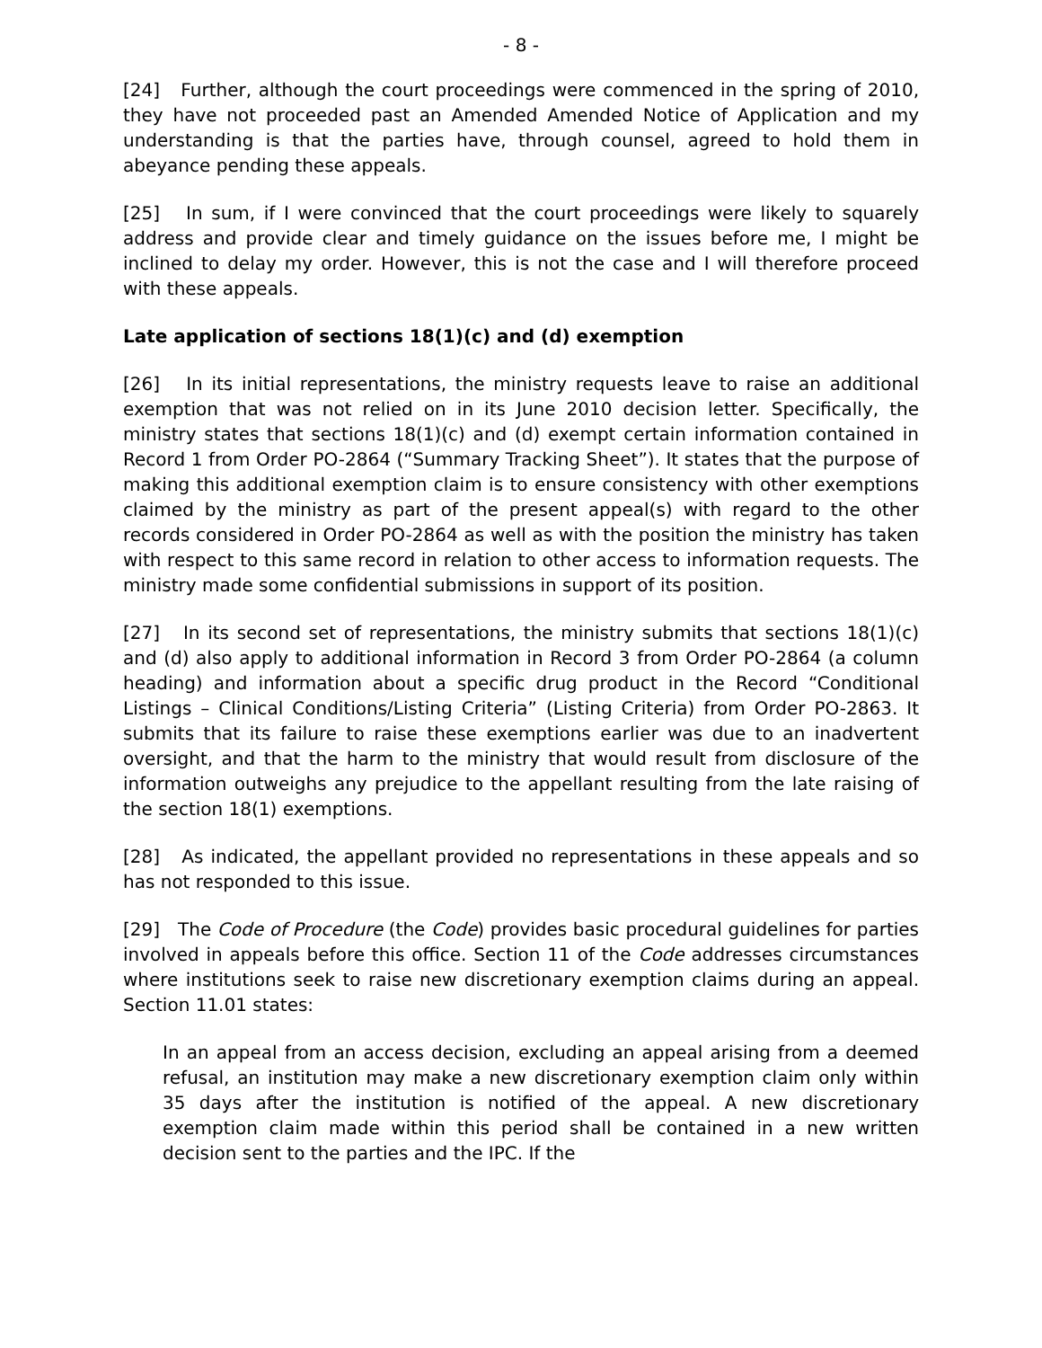- 8 -
[24] Further, although the court proceedings were commenced in the spring of 2010, they have not proceeded past an Amended Amended Notice of Application and my understanding is that the parties have, through counsel, agreed to hold them in abeyance pending these appeals.
[25] In sum, if I were convinced that the court proceedings were likely to squarely address and provide clear and timely guidance on the issues before me, I might be inclined to delay my order. However, this is not the case and I will therefore proceed with these appeals.
Late application of sections 18(1)(c) and (d) exemption
[26] In its initial representations, the ministry requests leave to raise an additional exemption that was not relied on in its June 2010 decision letter. Specifically, the ministry states that sections 18(1)(c) and (d) exempt certain information contained in Record 1 from Order PO-2864 (“Summary Tracking Sheet”). It states that the purpose of making this additional exemption claim is to ensure consistency with other exemptions claimed by the ministry as part of the present appeal(s) with regard to the other records considered in Order PO-2864 as well as with the position the ministry has taken with respect to this same record in relation to other access to information requests. The ministry made some confidential submissions in support of its position.
[27] In its second set of representations, the ministry submits that sections 18(1)(c) and (d) also apply to additional information in Record 3 from Order PO-2864 (a column heading) and information about a specific drug product in the Record “Conditional Listings – Clinical Conditions/Listing Criteria” (Listing Criteria) from Order PO-2863. It submits that its failure to raise these exemptions earlier was due to an inadvertent oversight, and that the harm to the ministry that would result from disclosure of the information outweighs any prejudice to the appellant resulting from the late raising of the section 18(1) exemptions.
[28] As indicated, the appellant provided no representations in these appeals and so has not responded to this issue.
[29] The Code of Procedure (the Code) provides basic procedural guidelines for parties involved in appeals before this office. Section 11 of the Code addresses circumstances where institutions seek to raise new discretionary exemption claims during an appeal. Section 11.01 states:
In an appeal from an access decision, excluding an appeal arising from a deemed refusal, an institution may make a new discretionary exemption claim only within 35 days after the institution is notified of the appeal. A new discretionary exemption claim made within this period shall be contained in a new written decision sent to the parties and the IPC. If the